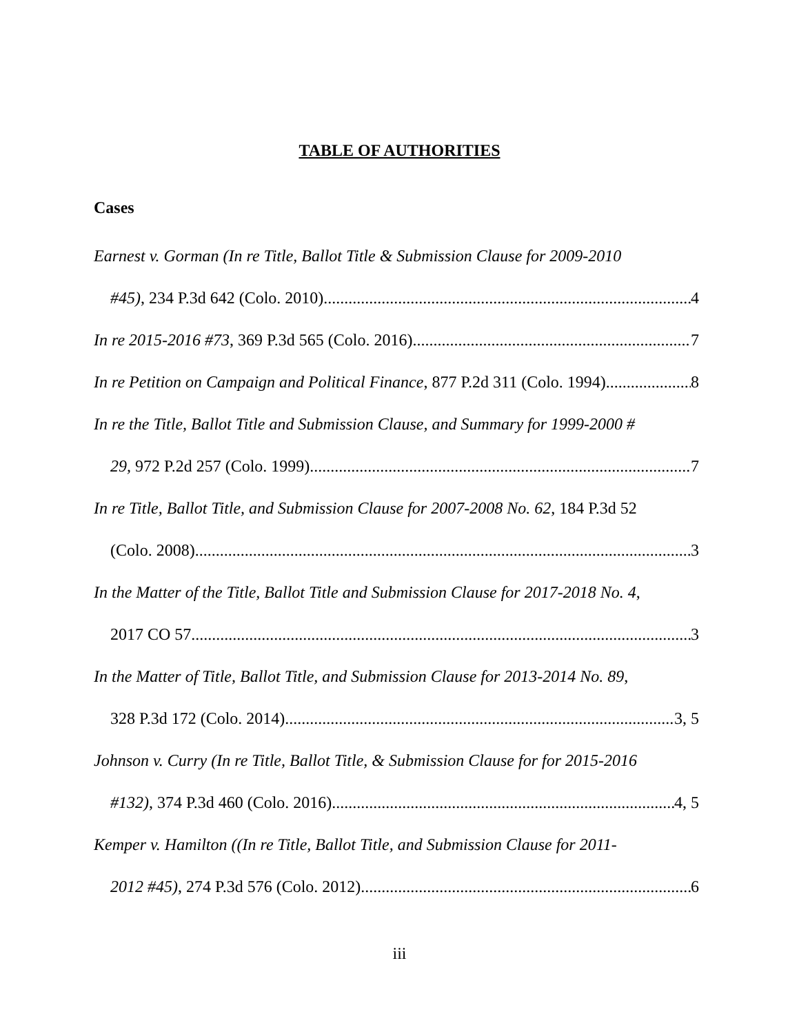TABLE OF AUTHORITIES
Cases
Earnest v. Gorman (In re Title, Ballot Title & Submission Clause for 2009-2010
#45), 234 P.3d 642 (Colo. 2010) 4
In re 2015-2016 #73, 369 P.3d 565 (Colo. 2016) 7
In re Petition on Campaign and Political Finance, 877 P.2d 311 (Colo. 1994) 8
In re the Title, Ballot Title and Submission Clause, and Summary for 1999-2000 #
29, 972 P.2d 257 (Colo. 1999) 7
In re Title, Ballot Title, and Submission Clause for 2007-2008 No. 62, 184 P.3d 52
(Colo. 2008) 3
In the Matter of the Title, Ballot Title and Submission Clause for 2017-2018 No. 4,
2017 CO 57. 3
In the Matter of Title, Ballot Title, and Submission Clause for 2013-2014 No. 89,
328 P.3d 172 (Colo. 2014) 3, 5
Johnson v. Curry (In re Title, Ballot Title, & Submission Clause for for 2015-2016
#132), 374 P.3d 460 (Colo. 2016) 4, 5
Kemper v. Hamilton ((In re Title, Ballot Title, and Submission Clause for 2011-
2012 #45), 274 P.3d 576 (Colo. 2012) 6
iii